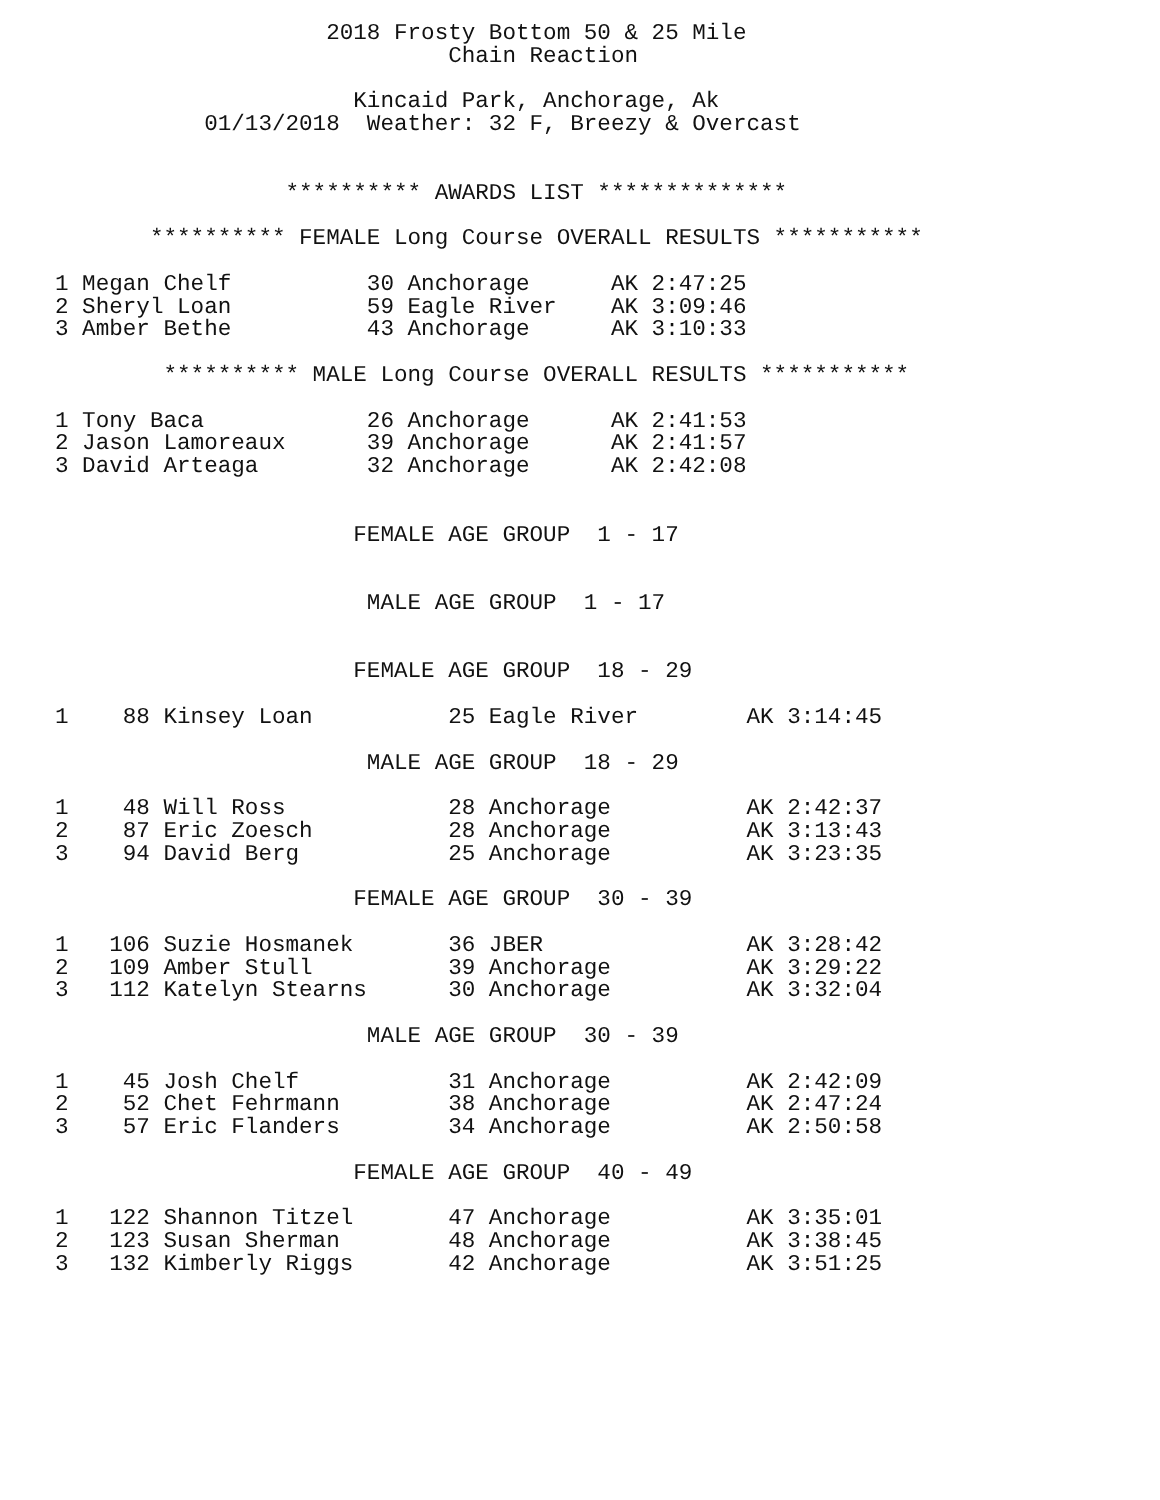2018 Frosty Bottom 50 & 25 Mile
                             Chain Reaction

                      Kincaid Park, Anchorage, Ak
           01/13/2018  Weather: 32 F, Breezy & Overcast


                 ********** AWARDS LIST **************

       ********** FEMALE Long Course OVERALL RESULTS ***********

1 Megan Chelf          30 Anchorage      AK 2:47:25
2 Sheryl Loan          59 Eagle River    AK 3:09:46
3 Amber Bethe          43 Anchorage      AK 3:10:33

        ********** MALE Long Course OVERALL RESULTS ***********

1 Tony Baca            26 Anchorage      AK 2:41:53
2 Jason Lamoreaux      39 Anchorage      AK 2:41:57
3 David Arteaga        32 Anchorage      AK 2:42:08


                      FEMALE AGE GROUP  1 - 17


                       MALE AGE GROUP  1 - 17


                      FEMALE AGE GROUP  18 - 29

1    88 Kinsey Loan          25 Eagle River        AK 3:14:45

                       MALE AGE GROUP  18 - 29

1    48 Will Ross            28 Anchorage          AK 2:42:37
2    87 Eric Zoesch          28 Anchorage          AK 3:13:43
3    94 David Berg           25 Anchorage          AK 3:23:35

                      FEMALE AGE GROUP  30 - 39

1   106 Suzie Hosmanek       36 JBER               AK 3:28:42
2   109 Amber Stull          39 Anchorage          AK 3:29:22
3   112 Katelyn Stearns      30 Anchorage          AK 3:32:04

                       MALE AGE GROUP  30 - 39

1    45 Josh Chelf           31 Anchorage          AK 2:42:09
2    52 Chet Fehrmann        38 Anchorage          AK 2:47:24
3    57 Eric Flanders        34 Anchorage          AK 2:50:58

                      FEMALE AGE GROUP  40 - 49

1   122 Shannon Titzel       47 Anchorage          AK 3:35:01
2   123 Susan Sherman        48 Anchorage          AK 3:38:45
3   132 Kimberly Riggs       42 Anchorage          AK 3:51:25